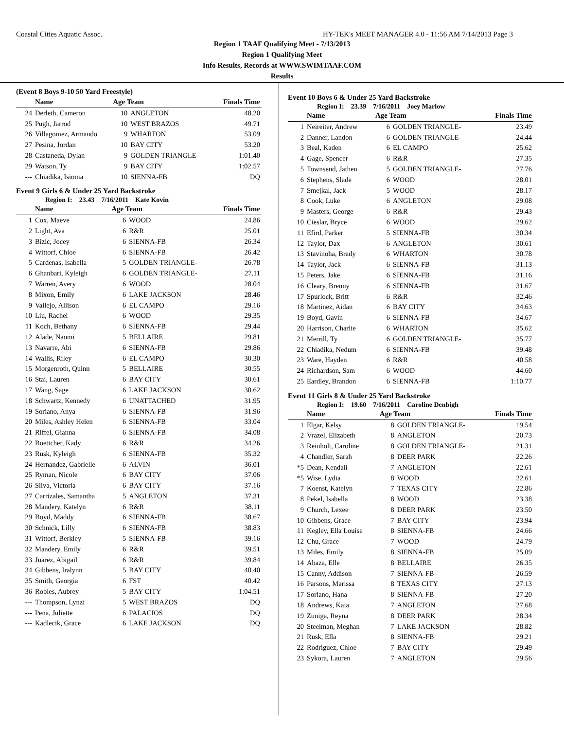Coastal Cities Aquatic Assoc. HY-TEK's MEET MANAGER 4.0 - 11:56 AM 7/14/2013 Page 3
Region 1 TAAF Qualifying Meet - 7/13/2013
Region 1 Qualifying Meet
Info Results, Records at WWW.SWIMTAAF.COM
Results
(Event 8 Boys 9-10 50 Yard Freestyle)
| | Name | Age Team | | Finals Time |
| --- | --- | --- | --- | --- |
| 24 | Derleth, Cameron | 10 | ANGLETON | 48.20 |
| 25 | Pugh, Jarrod | 10 | WEST BRAZOS | 49.71 |
| 26 | Villagomez, Armando | 9 | WHARTON | 53.09 |
| 27 | Pesina, Jordan | 10 | BAY CITY | 53.20 |
| 28 | Castaneda, Dylan | 9 | GOLDEN TRIANGLE- | 1:01.40 |
| 29 | Watson, Ty | 9 | BAY CITY | 1:02.57 |
| --- | Chiadika, Isioma | 10 | SIENNA-FB | DQ |
Event 9 Girls 6 & Under 25 Yard Backstroke
Region I: 23.43 7/16/2011 Kate Kovin
| | Name | Age Team | | Finals Time |
| --- | --- | --- | --- | --- |
| 1 | Cox, Maeve | 6 | WOOD | 24.86 |
| 2 | Light, Ava | 6 | R&R | 25.01 |
| 3 | Bizic, Jocey | 6 | SIENNA-FB | 26.34 |
| 4 | Wittorf, Chloe | 6 | SIENNA-FB | 26.42 |
| 5 | Cardenas, Isabella | 5 | GOLDEN TRIANGLE- | 26.78 |
| 6 | Ghanbari, Kyleigh | 6 | GOLDEN TRIANGLE- | 27.11 |
| 7 | Warren, Avery | 6 | WOOD | 28.04 |
| 8 | Mixon, Emily | 6 | LAKE JACKSON | 28.46 |
| 9 | Vallejo, Allison | 6 | EL CAMPO | 29.16 |
| 10 | Liu, Rachel | 6 | WOOD | 29.35 |
| 11 | Koch, Bethany | 6 | SIENNA-FB | 29.44 |
| 12 | Alade, Naomi | 5 | BELLAIRE | 29.81 |
| 13 | Navarre, Abi | 6 | SIENNA-FB | 29.86 |
| 14 | Wallis, Riley | 6 | EL CAMPO | 30.30 |
| 15 | Morgenroth, Quinn | 5 | BELLAIRE | 30.55 |
| 16 | Stai, Lauren | 6 | BAY CITY | 30.61 |
| 17 | Wang, Sage | 6 | LAKE JACKSON | 30.62 |
| 18 | Schwartz, Kennedy | 6 | UNATTACHED | 31.95 |
| 19 | Soriano, Anya | 6 | SIENNA-FB | 31.96 |
| 20 | Miles, Ashley Helen | 6 | SIENNA-FB | 33.04 |
| 21 | Riffel, Gianna | 6 | SIENNA-FB | 34.08 |
| 22 | Boettcher, Kady | 6 | R&R | 34.26 |
| 23 | Rusk, Kyleigh | 6 | SIENNA-FB | 35.32 |
| 24 | Hernandez, Gabrielle | 6 | ALVIN | 36.01 |
| 25 | Ryman, Nicole | 6 | BAY CITY | 37.06 |
| 26 | Sliva, Victoria | 6 | BAY CITY | 37.16 |
| 27 | Carrizales, Samantha | 5 | ANGLETON | 37.31 |
| 28 | Mandery, Katelyn | 6 | R&R | 38.11 |
| 29 | Boyd, Maddy | 6 | SIENNA-FB | 38.67 |
| 30 | Schnick, Lilly | 6 | SIENNA-FB | 38.83 |
| 31 | Wittorf, Berkley | 5 | SIENNA-FB | 39.16 |
| 32 | Mandery, Emily | 6 | R&R | 39.51 |
| 33 | Juarez, Abigail | 6 | R&R | 39.84 |
| 34 | Gibbens, Iralynn | 5 | BAY CITY | 40.40 |
| 35 | Smith, Georgia | 6 | FST | 40.42 |
| 36 | Robles, Aubrey | 5 | BAY CITY | 1:04.51 |
| --- | Thompson, Lynzi | 5 | WEST BRAZOS | DQ |
| --- | Pena, Juliette | 6 | PALACIOS | DQ |
| --- | Kadlecik, Grace | 6 | LAKE JACKSON | DQ |
Event 10 Boys 6 & Under 25 Yard Backstroke
Region I: 23.39 7/16/2011 Joey Marlow
| | Name | Age Team | | Finals Time |
| --- | --- | --- | --- | --- |
| 1 | Neireiter, Andrew | 6 | GOLDEN TRIANGLE- | 23.49 |
| 2 | Danner, Landon | 6 | GOLDEN TRIANGLE- | 24.44 |
| 3 | Beal, Kaden | 6 | EL CAMPO | 25.62 |
| 4 | Gage, Spencer | 6 | R&R | 27.35 |
| 5 | Townsend, Jathen | 5 | GOLDEN TRIANGLE- | 27.76 |
| 6 | Stephens, Slade | 6 | WOOD | 28.01 |
| 7 | Smejkal, Jack | 5 | WOOD | 28.17 |
| 8 | Cook, Luke | 6 | ANGLETON | 29.08 |
| 9 | Masters, George | 6 | R&R | 29.43 |
| 10 | Cieslar, Bryce | 6 | WOOD | 29.62 |
| 11 | Efird, Parker | 5 | SIENNA-FB | 30.34 |
| 12 | Taylor, Dax | 6 | ANGLETON | 30.61 |
| 13 | Stavinoha, Brady | 6 | WHARTON | 30.78 |
| 14 | Taylor, Jack | 6 | SIENNA-FB | 31.13 |
| 15 | Peters, Jake | 6 | SIENNA-FB | 31.16 |
| 16 | Cleary, Brenny | 6 | SIENNA-FB | 31.67 |
| 17 | Spurlock, Britt | 6 | R&R | 32.46 |
| 18 | Martinez, Aidan | 6 | BAY CITY | 34.63 |
| 19 | Boyd, Gavin | 6 | SIENNA-FB | 34.67 |
| 20 | Harrison, Charlie | 6 | WHARTON | 35.62 |
| 21 | Merrill, Ty | 6 | GOLDEN TRIANGLE- | 35.77 |
| 22 | Chiadika, Nedum | 6 | SIENNA-FB | 39.48 |
| 23 | Ware, Hayden | 6 | R&R | 40.58 |
| 24 | Richardson, Sam | 6 | WOOD | 44.60 |
| 25 | Eardley, Brandon | 6 | SIENNA-FB | 1:10.77 |
Event 11 Girls 8 & Under 25 Yard Backstroke
Region I: 19.60 7/16/2011 Caroline Denbigh
| | Name | Age Team | | Finals Time |
| --- | --- | --- | --- | --- |
| 1 | Elgar, Kelsy | 8 | GOLDEN TRIANGLE- | 19.54 |
| 2 | Vrazel, Elizabeth | 8 | ANGLETON | 20.73 |
| 3 | Reinholt, Caroline | 8 | GOLDEN TRIANGLE- | 21.31 |
| 4 | Chandler, Sarah | 8 | DEER PARK | 22.26 |
| *5 | Dean, Kendall | 7 | ANGLETON | 22.61 |
| *5 | Wise, Lydia | 8 | WOOD | 22.61 |
| 7 | Koenst, Katelyn | 7 | TEXAS CITY | 22.86 |
| 8 | Pekel, Isabella | 8 | WOOD | 23.38 |
| 9 | Church, Lexee | 8 | DEER PARK | 23.50 |
| 10 | Gibbens, Grace | 7 | BAY CITY | 23.94 |
| 11 | Kegley, Ella Louise | 8 | SIENNA-FB | 24.66 |
| 12 | Chu, Grace | 7 | WOOD | 24.79 |
| 13 | Miles, Emily | 8 | SIENNA-FB | 25.09 |
| 14 | Abaza, Elle | 8 | BELLAIRE | 26.35 |
| 15 | Canny, Addison | 7 | SIENNA-FB | 26.59 |
| 16 | Parsons, Marissa | 8 | TEXAS CITY | 27.13 |
| 17 | Soriano, Hana | 8 | SIENNA-FB | 27.20 |
| 18 | Andrews, Kaia | 7 | ANGLETON | 27.68 |
| 19 | Zuniga, Reyna | 8 | DEER PARK | 28.34 |
| 20 | Steelman, Meghan | 7 | LAKE JACKSON | 28.82 |
| 21 | Rusk, Ella | 8 | SIENNA-FB | 29.21 |
| 22 | Rodriguez, Chloe | 7 | BAY CITY | 29.49 |
| 23 | Sykora, Lauren | 7 | ANGLETON | 29.56 |